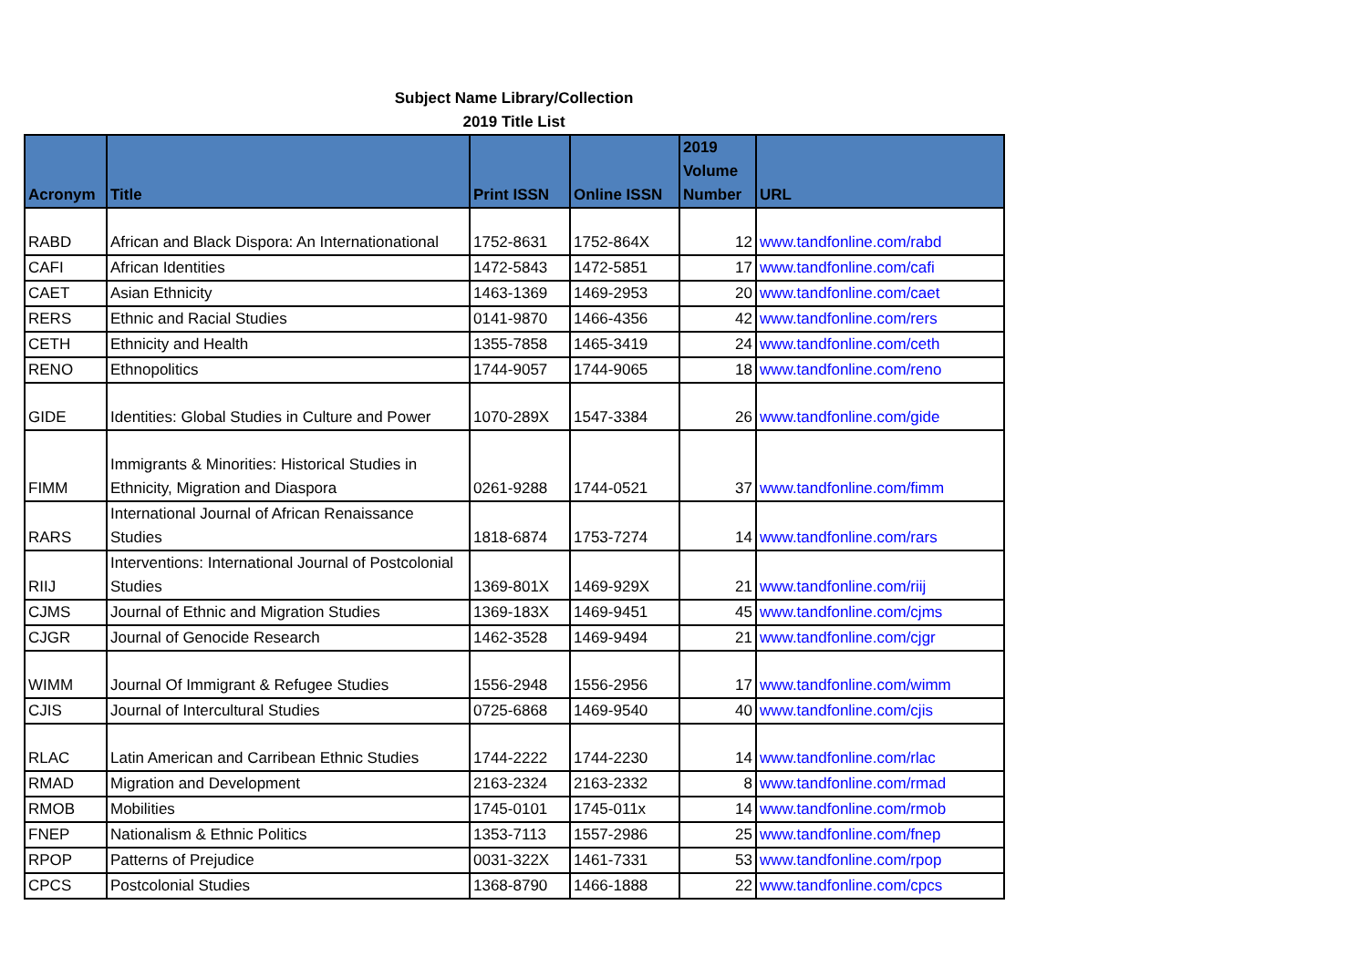Subject Name Library/Collection
2019 Title List
| Acronym | Title | Print ISSN | Online ISSN | 2019 Volume Number | URL |
| --- | --- | --- | --- | --- | --- |
| RABD | African and Black Dispora: An Internationational | 1752-8631 | 1752-864X | 12 | www.tandfonline.com/rabd |
| CAFI | African Identities | 1472-5843 | 1472-5851 | 17 | www.tandfonline.com/cafi |
| CAET | Asian Ethnicity | 1463-1369 | 1469-2953 | 20 | www.tandfonline.com/caet |
| RERS | Ethnic and Racial Studies | 0141-9870 | 1466-4356 | 42 | www.tandfonline.com/rers |
| CETH | Ethnicity and Health | 1355-7858 | 1465-3419 | 24 | www.tandfonline.com/ceth |
| RENO | Ethnopolitics | 1744-9057 | 1744-9065 | 18 | www.tandfonline.com/reno |
| GIDE | Identities: Global Studies in Culture and Power | 1070-289X | 1547-3384 | 26 | www.tandfonline.com/gide |
| FIMM | Immigrants & Minorities: Historical Studies in Ethnicity, Migration and Diaspora | 0261-9288 | 1744-0521 | 37 | www.tandfonline.com/fimm |
| RARS | International Journal of African Renaissance Studies | 1818-6874 | 1753-7274 | 14 | www.tandfonline.com/rars |
| RIIJ | Interventions: International Journal of Postcolonial Studies | 1369-801X | 1469-929X | 21 | www.tandfonline.com/riij |
| CJMS | Journal of Ethnic and Migration Studies | 1369-183X | 1469-9451 | 45 | www.tandfonline.com/cjms |
| CJGR | Journal of Genocide Research | 1462-3528 | 1469-9494 | 21 | www.tandfonline.com/cjgr |
| WIMM | Journal Of Immigrant & Refugee Studies | 1556-2948 | 1556-2956 | 17 | www.tandfonline.com/wimm |
| CJIS | Journal of Intercultural Studies | 0725-6868 | 1469-9540 | 40 | www.tandfonline.com/cjis |
| RLAC | Latin American and Carribean Ethnic Studies | 1744-2222 | 1744-2230 | 14 | www.tandfonline.com/rlac |
| RMAD | Migration and Development | 2163-2324 | 2163-2332 | 8 | www.tandfonline.com/rmad |
| RMOB | Mobilities | 1745-0101 | 1745-011x | 14 | www.tandfonline.com/rmob |
| FNEP | Nationalism & Ethnic Politics | 1353-7113 | 1557-2986 | 25 | www.tandfonline.com/fnep |
| RPOP | Patterns of Prejudice | 0031-322X | 1461-7331 | 53 | www.tandfonline.com/rpop |
| CPCS | Postcolonial Studies | 1368-8790 | 1466-1888 | 22 | www.tandfonline.com/cpcs |